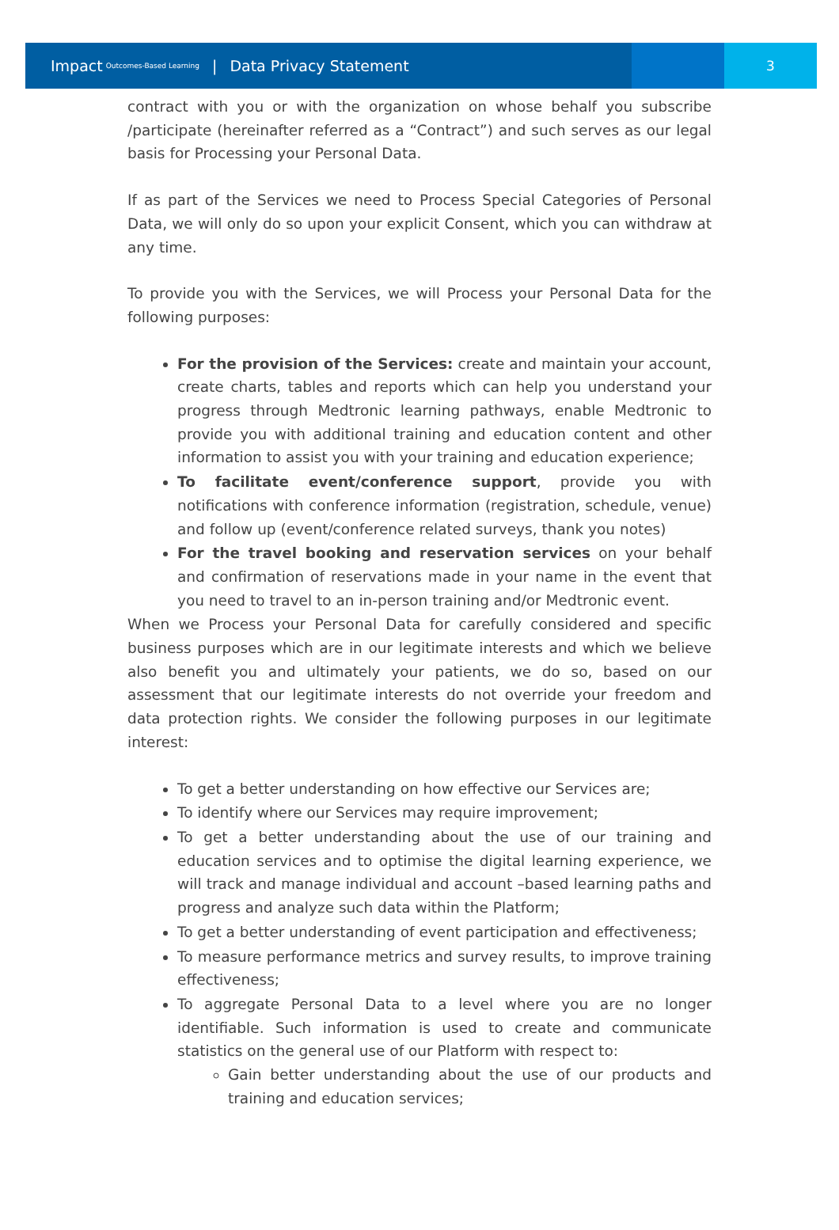Impact Outcomes-Based Learning | Data Privacy Statement
3
contract with you or with the organization on whose behalf you subscribe /participate (hereinafter referred as a “Contract”) and such serves as our legal basis for Processing your Personal Data.
If as part of the Services we need to Process Special Categories of Personal Data, we will only do so upon your explicit Consent, which you can withdraw at any time.
To provide you with the Services, we will Process your Personal Data for the following purposes:
For the provision of the Services: create and maintain your account, create charts, tables and reports which can help you understand your progress through Medtronic learning pathways, enable Medtronic to provide you with additional training and education content and other information to assist you with your training and education experience;
To facilitate event/conference support, provide you with notifications with conference information (registration, schedule, venue) and follow up (event/conference related surveys, thank you notes)
For the travel booking and reservation services on your behalf and confirmation of reservations made in your name in the event that you need to travel to an in-person training and/or Medtronic event.
When we Process your Personal Data for carefully considered and specific business purposes which are in our legitimate interests and which we believe also benefit you and ultimately your patients, we do so, based on our assessment that our legitimate interests do not override your freedom and data protection rights. We consider the following purposes in our legitimate interest:
To get a better understanding on how effective our Services are;
To identify where our Services may require improvement;
To get a better understanding about the use of our training and education services and to optimise the digital learning experience, we will track and manage individual and account –based learning paths and progress and analyze such data within the Platform;
To get a better understanding of event participation and effectiveness;
To measure performance metrics and survey results, to improve training effectiveness;
To aggregate Personal Data to a level where you are no longer identifiable. Such information is used to create and communicate statistics on the general use of our Platform with respect to:
Gain better understanding about the use of our products and training and education services;